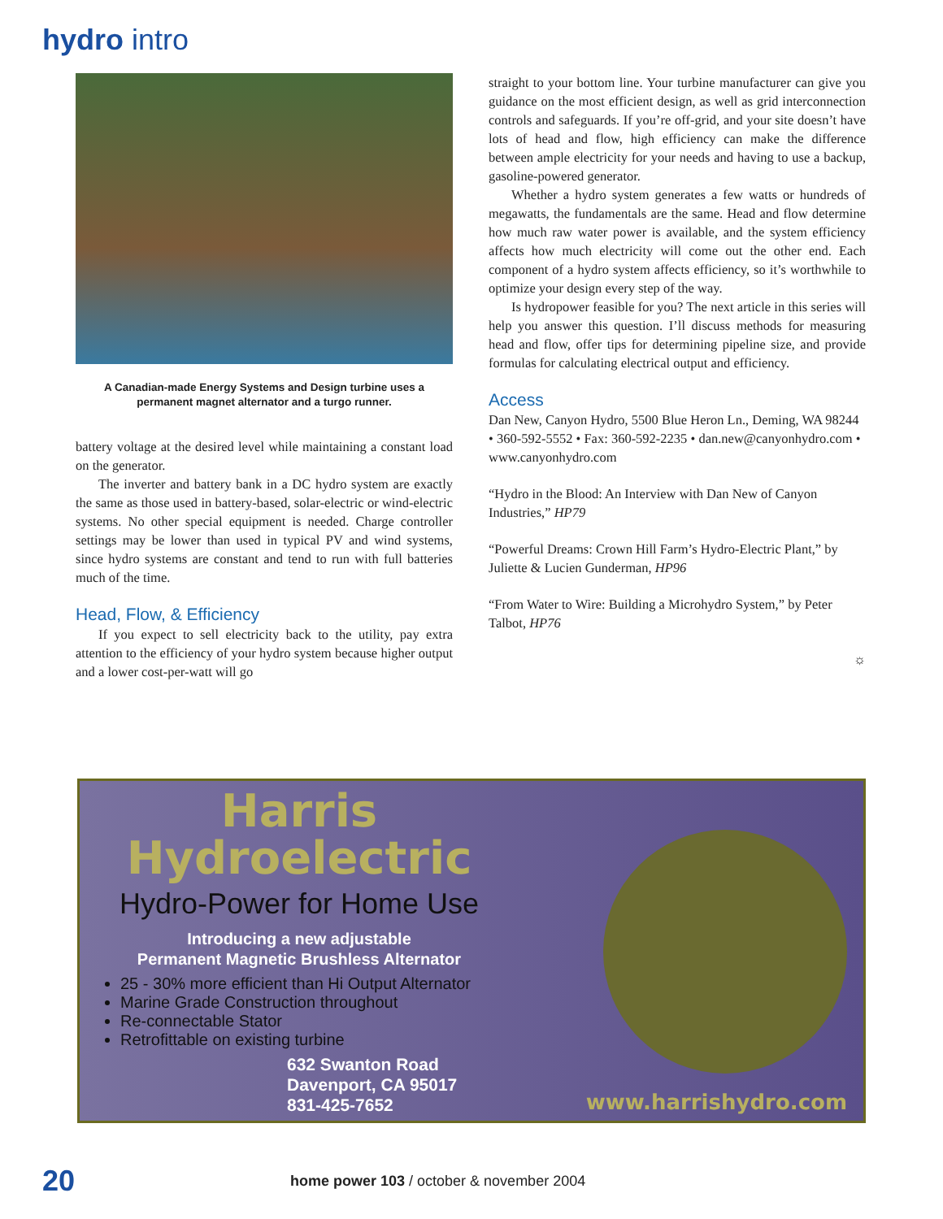hydro intro
A Canadian-made Energy Systems and Design turbine uses a permanent magnet alternator and a turgo runner.
battery voltage at the desired level while maintaining a constant load on the generator.
The inverter and battery bank in a DC hydro system are exactly the same as those used in battery-based, solar-electric or wind-electric systems. No other special equipment is needed. Charge controller settings may be lower than used in typical PV and wind systems, since hydro systems are constant and tend to run with full batteries much of the time.
Head, Flow, & Efficiency
If you expect to sell electricity back to the utility, pay extra attention to the efficiency of your hydro system because higher output and a lower cost-per-watt will go
straight to your bottom line. Your turbine manufacturer can give you guidance on the most efficient design, as well as grid interconnection controls and safeguards. If you’re off-grid, and your site doesn’t have lots of head and flow, high efficiency can make the difference between ample electricity for your needs and having to use a backup, gasoline-powered generator.
Whether a hydro system generates a few watts or hundreds of megawatts, the fundamentals are the same. Head and flow determine how much raw water power is available, and the system efficiency affects how much electricity will come out the other end. Each component of a hydro system affects efficiency, so it’s worthwhile to optimize your design every step of the way.
Is hydropower feasible for you? The next article in this series will help you answer this question. I’ll discuss methods for measuring head and flow, offer tips for determining pipeline size, and provide formulas for calculating electrical output and efficiency.
Access
Dan New, Canyon Hydro, 5500 Blue Heron Ln., Deming, WA 98244 • 360-592-5552 • Fax: 360-592-2235 • dan.new@canyonhydro.com • www.canyonhydro.com
“Hydro in the Blood: An Interview with Dan New of Canyon Industries,” HP79
“Powerful Dreams: Crown Hill Farm’s Hydro-Electric Plant,” by Juliette & Lucien Gunderman, HP96
“From Water to Wire: Building a Microhydro System,” by Peter Talbot, HP76
☼
Harris
Hydroelectric
Hydro-Power for Home Use
Introducing a new adjustable
Permanent Magnetic Brushless Alternator
25 - 30% more efficient than Hi Output Alternator
Marine Grade Construction throughout
Re-connectable Stator
Retrofittable on existing turbine
632 Swanton Road
Davenport, CA 95017
831-425-7652
www.harrishydro.com
20 home power 103 / october & november 2004